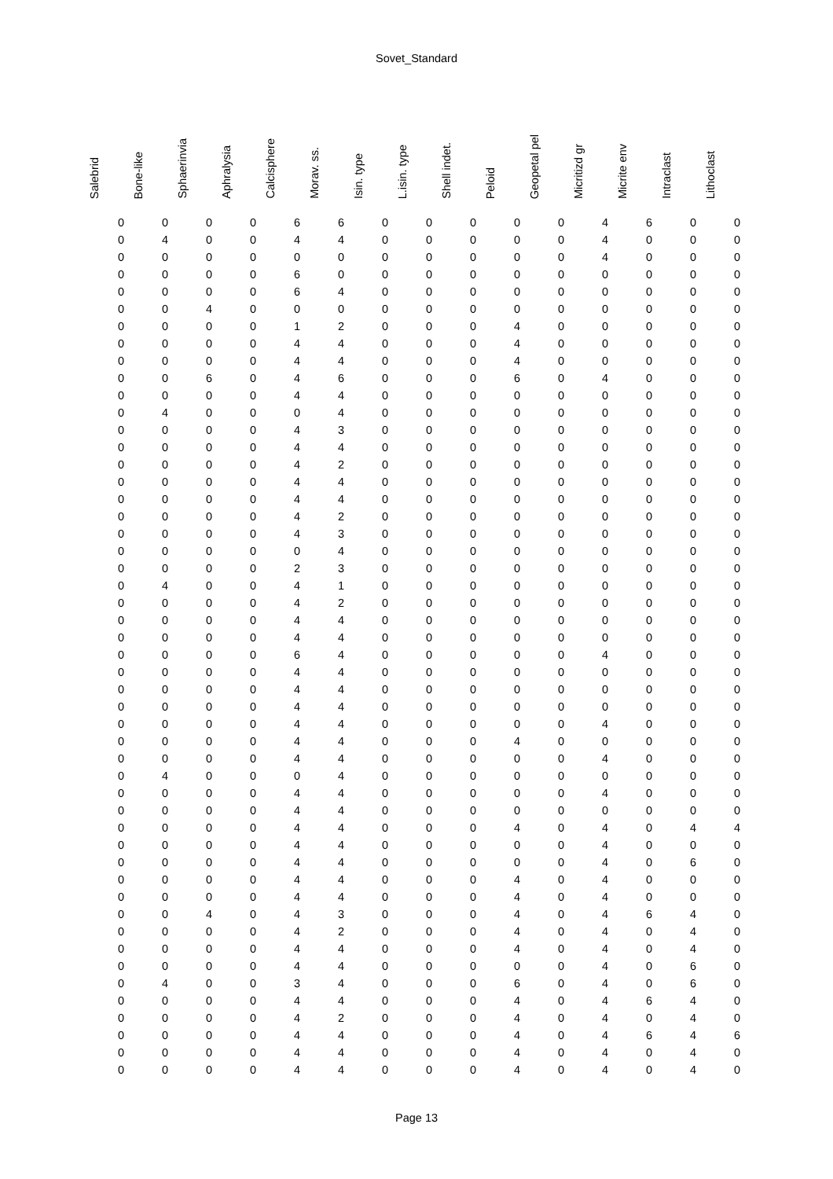Sovet_Standard
| Salebrid | Bone-like | Sphaerinvia | Aphralysia | Calcisphere | Morav. ss. | Isin. type | L.isin. type | Shell indet. | Peloid | Geopetal pel | Micritizd gr | Micrite env | Intraclast | Lithoclast |
| --- | --- | --- | --- | --- | --- | --- | --- | --- | --- | --- | --- | --- | --- | --- |
| 0 | 0 | 0 | 0 | 6 | 6 | 0 | 0 | 0 | 0 | 0 | 4 | 6 | 0 | 0 |
| 0 | 4 | 0 | 0 | 4 | 4 | 0 | 0 | 0 | 0 | 0 | 4 | 0 | 0 | 0 |
| 0 | 0 | 0 | 0 | 0 | 0 | 0 | 0 | 0 | 0 | 0 | 4 | 0 | 0 | 0 |
| 0 | 0 | 0 | 0 | 6 | 0 | 0 | 0 | 0 | 0 | 0 | 0 | 0 | 0 | 0 |
| 0 | 0 | 0 | 0 | 6 | 4 | 0 | 0 | 0 | 0 | 0 | 0 | 0 | 0 | 0 |
| 0 | 0 | 4 | 0 | 0 | 0 | 0 | 0 | 0 | 0 | 0 | 0 | 0 | 0 | 0 |
| 0 | 0 | 0 | 0 | 1 | 2 | 0 | 0 | 0 | 4 | 0 | 0 | 0 | 0 | 0 |
| 0 | 0 | 0 | 0 | 4 | 4 | 0 | 0 | 0 | 4 | 0 | 0 | 0 | 0 | 0 |
| 0 | 0 | 0 | 0 | 4 | 4 | 0 | 0 | 0 | 4 | 0 | 0 | 0 | 0 | 0 |
| 0 | 0 | 6 | 0 | 4 | 6 | 0 | 0 | 0 | 6 | 0 | 4 | 0 | 0 | 0 |
| 0 | 0 | 0 | 0 | 4 | 4 | 0 | 0 | 0 | 0 | 0 | 0 | 0 | 0 | 0 |
| 0 | 4 | 0 | 0 | 0 | 4 | 0 | 0 | 0 | 0 | 0 | 0 | 0 | 0 | 0 |
| 0 | 0 | 0 | 0 | 4 | 3 | 0 | 0 | 0 | 0 | 0 | 0 | 0 | 0 | 0 |
| 0 | 0 | 0 | 0 | 4 | 4 | 0 | 0 | 0 | 0 | 0 | 0 | 0 | 0 | 0 |
| 0 | 0 | 0 | 0 | 4 | 2 | 0 | 0 | 0 | 0 | 0 | 0 | 0 | 0 | 0 |
| 0 | 0 | 0 | 0 | 4 | 4 | 0 | 0 | 0 | 0 | 0 | 0 | 0 | 0 | 0 |
| 0 | 0 | 0 | 0 | 4 | 4 | 0 | 0 | 0 | 0 | 0 | 0 | 0 | 0 | 0 |
| 0 | 0 | 0 | 0 | 4 | 2 | 0 | 0 | 0 | 0 | 0 | 0 | 0 | 0 | 0 |
| 0 | 0 | 0 | 0 | 4 | 3 | 0 | 0 | 0 | 0 | 0 | 0 | 0 | 0 | 0 |
| 0 | 0 | 0 | 0 | 0 | 4 | 0 | 0 | 0 | 0 | 0 | 0 | 0 | 0 | 0 |
| 0 | 0 | 0 | 0 | 2 | 3 | 0 | 0 | 0 | 0 | 0 | 0 | 0 | 0 | 0 |
| 0 | 4 | 0 | 0 | 4 | 1 | 0 | 0 | 0 | 0 | 0 | 0 | 0 | 0 | 0 |
| 0 | 0 | 0 | 0 | 4 | 2 | 0 | 0 | 0 | 0 | 0 | 0 | 0 | 0 | 0 |
| 0 | 0 | 0 | 0 | 4 | 4 | 0 | 0 | 0 | 0 | 0 | 0 | 0 | 0 | 0 |
| 0 | 0 | 0 | 0 | 4 | 4 | 0 | 0 | 0 | 0 | 0 | 0 | 0 | 0 | 0 |
| 0 | 0 | 0 | 0 | 6 | 4 | 0 | 0 | 0 | 0 | 0 | 4 | 0 | 0 | 0 |
| 0 | 0 | 0 | 0 | 4 | 4 | 0 | 0 | 0 | 0 | 0 | 0 | 0 | 0 | 0 |
| 0 | 0 | 0 | 0 | 4 | 4 | 0 | 0 | 0 | 0 | 0 | 0 | 0 | 0 | 0 |
| 0 | 0 | 0 | 0 | 4 | 4 | 0 | 0 | 0 | 0 | 0 | 0 | 0 | 0 | 0 |
| 0 | 0 | 0 | 0 | 4 | 4 | 0 | 0 | 0 | 0 | 0 | 4 | 0 | 0 | 0 |
| 0 | 0 | 0 | 0 | 4 | 4 | 0 | 0 | 0 | 4 | 0 | 0 | 0 | 0 | 0 |
| 0 | 0 | 0 | 0 | 4 | 4 | 0 | 0 | 0 | 0 | 0 | 4 | 0 | 0 | 0 |
| 0 | 4 | 0 | 0 | 0 | 4 | 0 | 0 | 0 | 0 | 0 | 0 | 0 | 0 | 0 |
| 0 | 0 | 0 | 0 | 4 | 4 | 0 | 0 | 0 | 0 | 0 | 4 | 0 | 0 | 0 |
| 0 | 0 | 0 | 0 | 4 | 4 | 0 | 0 | 0 | 0 | 0 | 0 | 0 | 0 | 0 |
| 0 | 0 | 0 | 0 | 4 | 4 | 0 | 0 | 0 | 4 | 0 | 4 | 0 | 4 | 4 |
| 0 | 0 | 0 | 0 | 4 | 4 | 0 | 0 | 0 | 0 | 0 | 4 | 0 | 0 | 0 |
| 0 | 0 | 0 | 0 | 4 | 4 | 0 | 0 | 0 | 0 | 0 | 4 | 0 | 6 | 0 |
| 0 | 0 | 0 | 0 | 4 | 4 | 0 | 0 | 0 | 4 | 0 | 4 | 0 | 0 | 0 |
| 0 | 0 | 0 | 0 | 4 | 4 | 0 | 0 | 0 | 4 | 0 | 4 | 0 | 0 | 0 |
| 0 | 0 | 4 | 0 | 4 | 3 | 0 | 0 | 0 | 4 | 0 | 4 | 6 | 4 | 0 |
| 0 | 0 | 0 | 0 | 4 | 2 | 0 | 0 | 0 | 4 | 0 | 4 | 0 | 4 | 0 |
| 0 | 0 | 0 | 0 | 4 | 4 | 0 | 0 | 0 | 4 | 0 | 4 | 0 | 4 | 0 |
| 0 | 0 | 0 | 0 | 4 | 4 | 0 | 0 | 0 | 0 | 0 | 4 | 0 | 6 | 0 |
| 0 | 4 | 0 | 0 | 3 | 4 | 0 | 0 | 0 | 6 | 0 | 4 | 0 | 6 | 0 |
| 0 | 0 | 0 | 0 | 4 | 4 | 0 | 0 | 0 | 4 | 0 | 4 | 6 | 4 | 0 |
| 0 | 0 | 0 | 0 | 4 | 2 | 0 | 0 | 0 | 4 | 0 | 4 | 0 | 4 | 0 |
| 0 | 0 | 0 | 0 | 4 | 4 | 0 | 0 | 0 | 4 | 0 | 4 | 6 | 4 | 6 |
| 0 | 0 | 0 | 0 | 4 | 4 | 0 | 0 | 0 | 4 | 0 | 4 | 0 | 4 | 0 |
| 0 | 0 | 0 | 0 | 4 | 4 | 0 | 0 | 0 | 4 | 0 | 4 | 0 | 4 | 0 |
Page 13